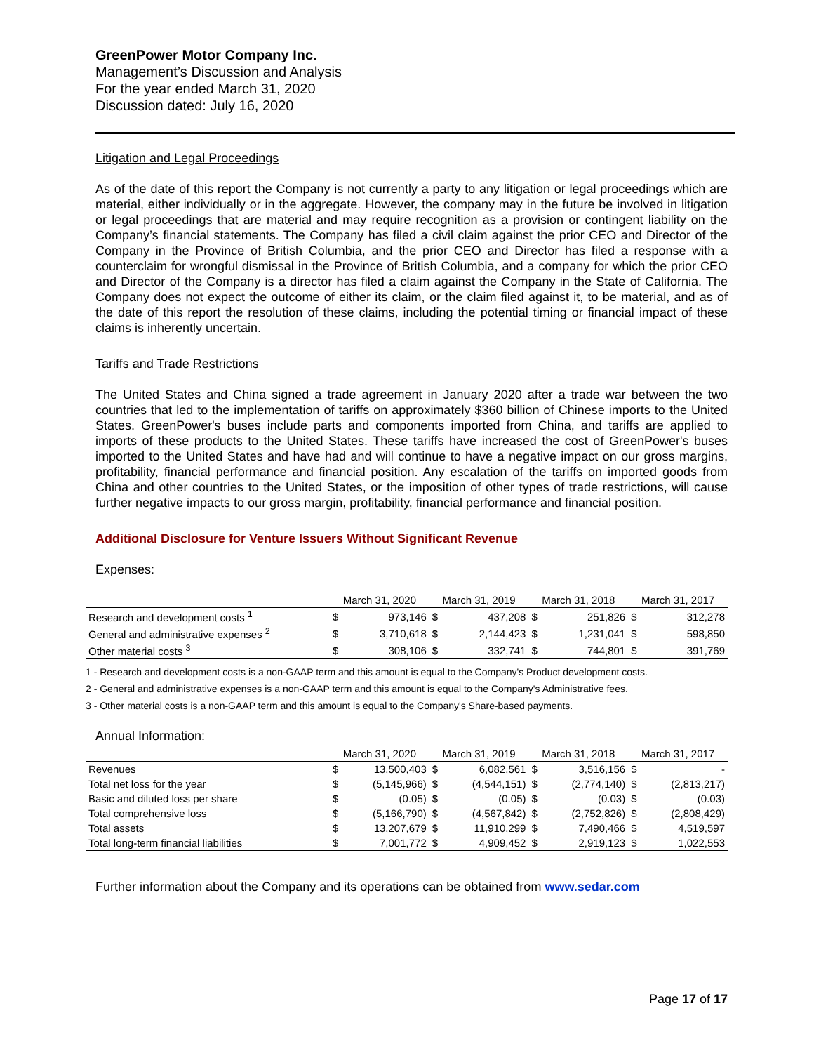GreenPower Motor Company Inc.
Management’s Discussion and Analysis
For the year ended March 31, 2020
Discussion dated: July 16, 2020
Litigation and Legal Proceedings
As of the date of this report the Company is not currently a party to any litigation or legal proceedings which are material, either individually or in the aggregate. However, the company may in the future be involved in litigation or legal proceedings that are material and may require recognition as a provision or contingent liability on the Company’s financial statements. The Company has filed a civil claim against the prior CEO and Director of the Company in the Province of British Columbia, and the prior CEO and Director has filed a response with a counterclaim for wrongful dismissal in the Province of British Columbia, and a company for which the prior CEO and Director of the Company is a director has filed a claim against the Company in the State of California. The Company does not expect the outcome of either its claim, or the claim filed against it, to be material, and as of the date of this report the resolution of these claims, including the potential timing or financial impact of these claims is inherently uncertain.
Tariffs and Trade Restrictions
The United States and China signed a trade agreement in January 2020 after a trade war between the two countries that led to the implementation of tariffs on approximately $360 billion of Chinese imports to the United States. GreenPower's buses include parts and components imported from China, and tariffs are applied to imports of these products to the United States. These tariffs have increased the cost of GreenPower's buses imported to the United States and have had and will continue to have a negative impact on our gross margins, profitability, financial performance and financial position. Any escalation of the tariffs on imported goods from China and other countries to the United States, or the imposition of other types of trade restrictions, will cause further negative impacts to our gross margin, profitability, financial performance and financial position.
Additional Disclosure for Venture Issuers Without Significant Revenue
Expenses:
| | March 31, 2020 | | March 31, 2019 | | March 31, 2018 | | March 31, 2017 | |
| --- | --- | --- | --- | --- | --- | --- | --- | --- |
| Research and development costs <sup>1</sup> | $ | 973,146 | $ | 437,208 | $ | 251,826 | $ | 312,278 |
| General and administrative expenses <sup>2</sup> | $ | 3,710,618 | $ | 2,144,423 | $ | 1,231,041 | $ | 598,850 |
| Other material costs <sup>3</sup> | $ | 308,106 | $ | 332,741 | $ | 744,801 | $ | 391,769 |
1 - Research and development costs is a non-GAAP term and this amount is equal to the Company's Product development costs.
2 - General and administrative expenses is a non-GAAP term and this amount is equal to the Company's Administrative fees.
3 - Other material costs is a non-GAAP term and this amount is equal to the Company's Share-based payments.
Annual Information:
| | March 31, 2020 | | March 31, 2019 | | March 31, 2018 | | March 31, 2017 | |
| --- | --- | --- | --- | --- | --- | --- | --- | --- |
| Revenues | $ | 13,500,403 | $ | 6,082,561 | $ | 3,516,156 | $ | - |
| Total net loss for the year | $ | (5,145,966) | $ | (4,544,151) | $ | (2,774,140) | $ | (2,813,217) |
| Basic and diluted loss per share | $ | (0.05) | $ | (0.05) | $ | (0.03) | $ | (0.03) |
| Total comprehensive loss | $ | (5,166,790) | $ | (4,567,842) | $ | (2,752,826) | $ | (2,808,429) |
| Total assets | $ | 13,207,679 | $ | 11,910,299 | $ | 7,490,466 | $ | 4,519,597 |
| Total long-term financial liabilities | $ | 7,001,772 | $ | 4,909,452 | $ | 2,919,123 | $ | 1,022,553 |
Further information about the Company and its operations can be obtained from www.sedar.com
Page 17 of 17